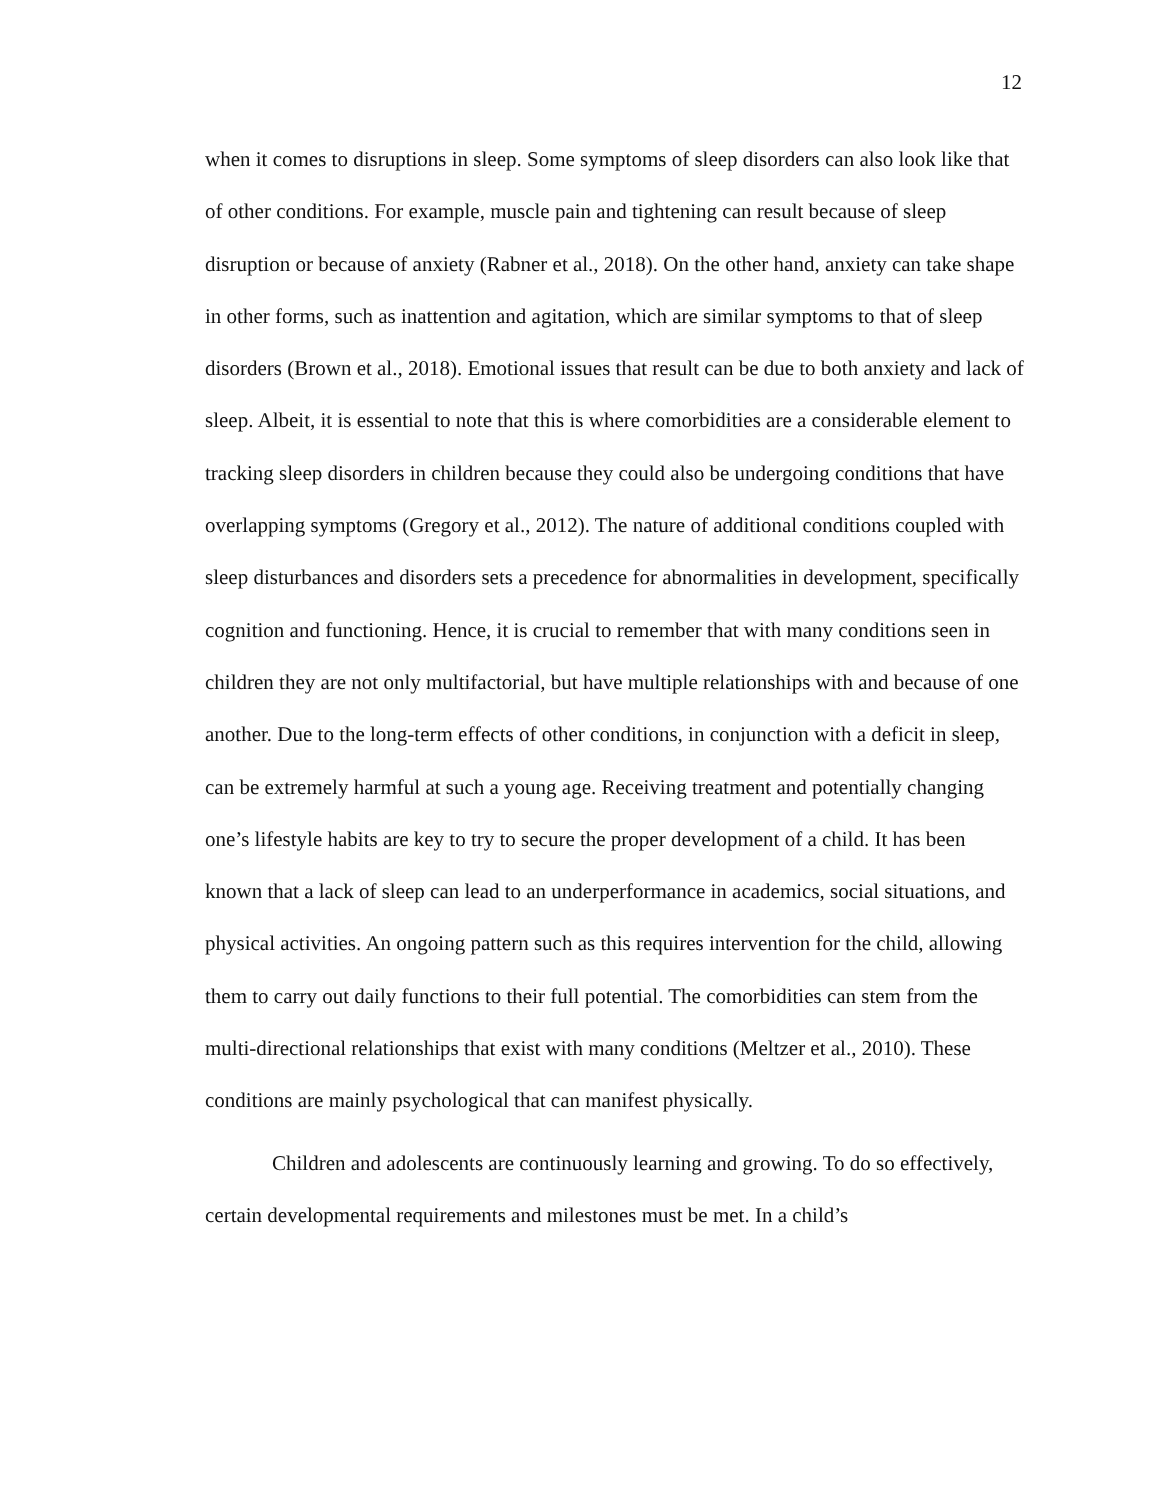12
when it comes to disruptions in sleep. Some symptoms of sleep disorders can also look like that of other conditions. For example, muscle pain and tightening can result because of sleep disruption or because of anxiety (Rabner et al., 2018). On the other hand, anxiety can take shape in other forms, such as inattention and agitation, which are similar symptoms to that of sleep disorders (Brown et al., 2018). Emotional issues that result can be due to both anxiety and lack of sleep. Albeit, it is essential to note that this is where comorbidities are a considerable element to tracking sleep disorders in children because they could also be undergoing conditions that have overlapping symptoms (Gregory et al., 2012). The nature of additional conditions coupled with sleep disturbances and disorders sets a precedence for abnormalities in development, specifically cognition and functioning. Hence, it is crucial to remember that with many conditions seen in children they are not only multifactorial, but have multiple relationships with and because of one another. Due to the long-term effects of other conditions, in conjunction with a deficit in sleep, can be extremely harmful at such a young age. Receiving treatment and potentially changing one’s lifestyle habits are key to try to secure the proper development of a child. It has been known that a lack of sleep can lead to an underperformance in academics, social situations, and physical activities. An ongoing pattern such as this requires intervention for the child, allowing them to carry out daily functions to their full potential. The comorbidities can stem from the multi-directional relationships that exist with many conditions (Meltzer et al., 2010). These conditions are mainly psychological that can manifest physically.
Children and adolescents are continuously learning and growing. To do so effectively, certain developmental requirements and milestones must be met. In a child’s